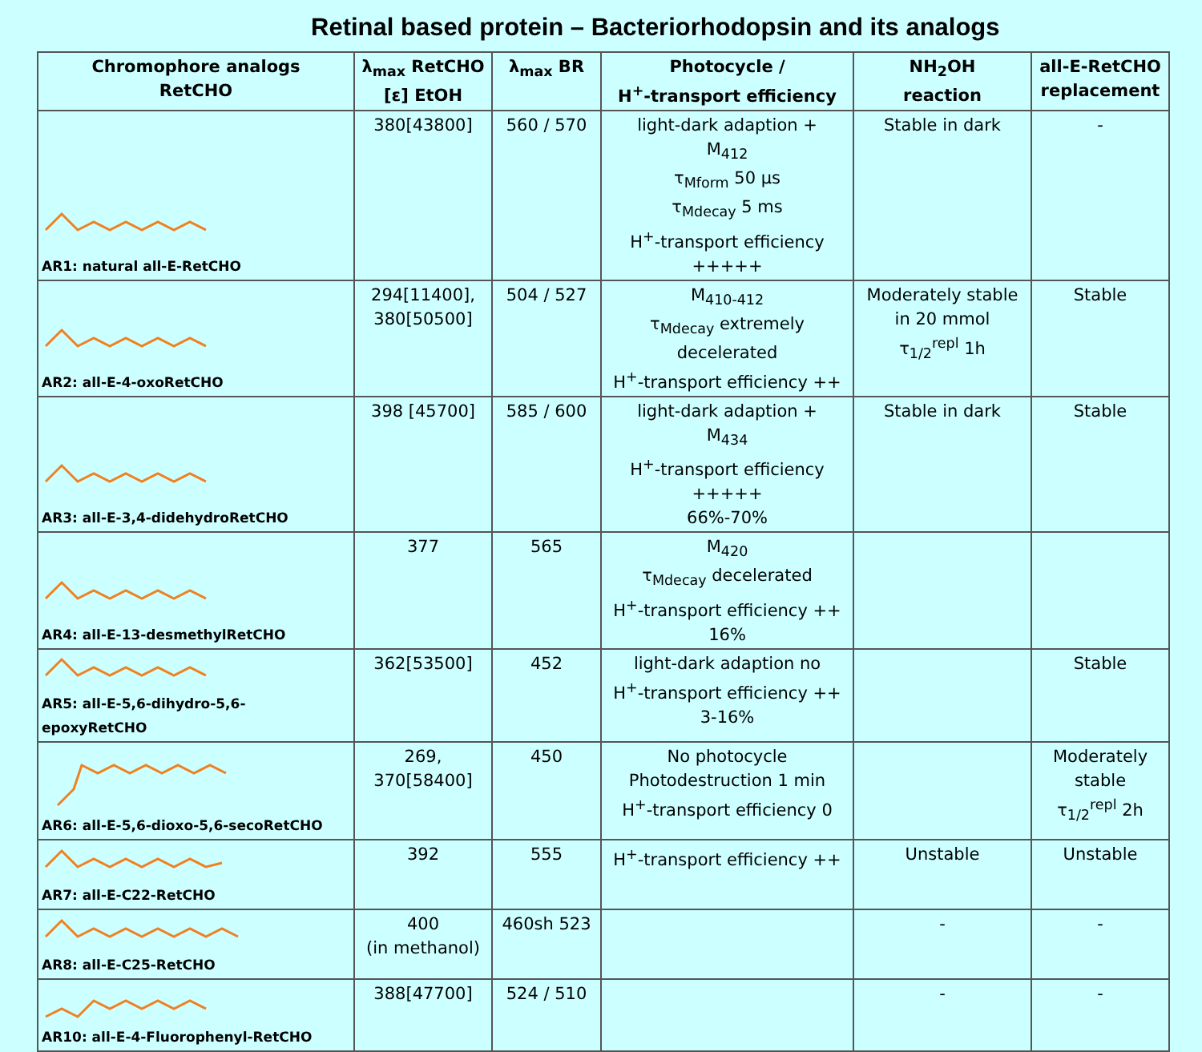Retinal based protein – Bacteriorhodopsin and its analogs
| Chromophore analogs RetCHO | λ<sub>max</sub> RetCHO [ε] EtOH | λ<sub>max</sub> BR | Photocycle / H<sup>+</sup>-transport efficiency | NH<sub>2</sub>OH reaction | all-E-RetCHO replacement |
| --- | --- | --- | --- | --- | --- |
| AR1: natural all-E-RetCHO | 380[43800] | 560 / 570 | light-dark adaption + M<sub>412</sub> τ<sub>Mform</sub> 50 µs τ<sub>Mdecay</sub> 5 ms H<sup>+</sup>-transport efficiency +++++ | Stable in dark | - |
| AR2: all-E-4-oxoRetCHO | 294[11400], 380[50500] | 504 / 527 | M<sub>410-412</sub> τ<sub>Mdecay</sub> extremely decelerated H<sup>+</sup>-transport efficiency ++ | Moderately stable in 20 mmol τ<sub>1/2</sub><sup>repl</sup> 1h | Stable |
| AR3: all-E-3,4-didehydroRetCHO | 398 [45700] | 585 / 600 | light-dark adaption + M<sub>434</sub> H<sup>+</sup>-transport efficiency +++++ 66%-70% | Stable in dark | Stable |
| AR4: all-E-13-desmethylRetCHO | 377 | 565 | M<sub>420</sub> τ<sub>Mdecay</sub> decelerated H<sup>+</sup>-transport efficiency ++ 16% | | |
| AR5: all-E-5,6-dihydro-5,6-epoxyRetCHO | 362[53500] | 452 | light-dark adaption no H<sup>+</sup>-transport efficiency ++ 3-16% | | Stable |
| AR6: all-E-5,6-dioxo-5,6-secoRetCHO | 269, 370[58400] | 450 | No photocycle Photodestruction 1 min H<sup>+</sup>-transport efficiency 0 | | Moderately stable τ<sub>1/2</sub><sup>repl</sup> 2h |
| AR7: all-E-C22-RetCHO | 392 | 555 | H<sup>+</sup>-transport efficiency ++ | Unstable | Unstable |
| AR8: all-E-C25-RetCHO | 400 (in methanol) | 460sh 523 | | - | - |
| AR10: all-E-4-Fluorophenyl-RetCHO | 388[47700] | 524 / 510 | | - | - |